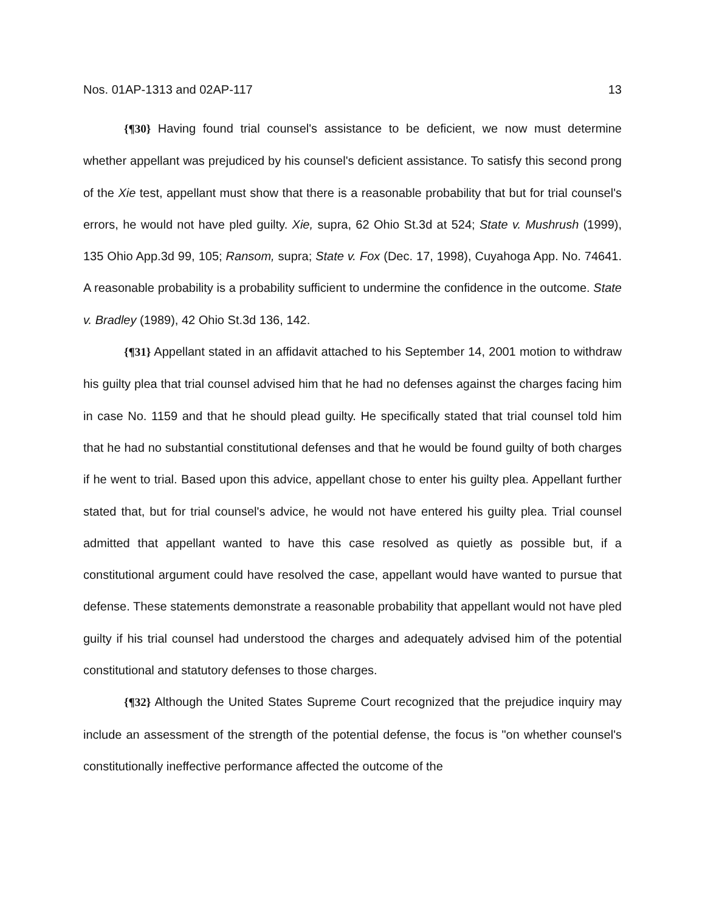Nos. 01AP-1313 and 02AP-117 13
{¶30} Having found trial counsel's assistance to be deficient, we now must determine whether appellant was prejudiced by his counsel's deficient assistance. To satisfy this second prong of the Xie test, appellant must show that there is a reasonable probability that but for trial counsel's errors, he would not have pled guilty. Xie, supra, 62 Ohio St.3d at 524; State v. Mushrush (1999), 135 Ohio App.3d 99, 105; Ransom, supra; State v. Fox (Dec. 17, 1998), Cuyahoga App. No. 74641. A reasonable probability is a probability sufficient to undermine the confidence in the outcome. State v. Bradley (1989), 42 Ohio St.3d 136, 142.
{¶31} Appellant stated in an affidavit attached to his September 14, 2001 motion to withdraw his guilty plea that trial counsel advised him that he had no defenses against the charges facing him in case No. 1159 and that he should plead guilty. He specifically stated that trial counsel told him that he had no substantial constitutional defenses and that he would be found guilty of both charges if he went to trial. Based upon this advice, appellant chose to enter his guilty plea. Appellant further stated that, but for trial counsel's advice, he would not have entered his guilty plea. Trial counsel admitted that appellant wanted to have this case resolved as quietly as possible but, if a constitutional argument could have resolved the case, appellant would have wanted to pursue that defense. These statements demonstrate a reasonable probability that appellant would not have pled guilty if his trial counsel had understood the charges and adequately advised him of the potential constitutional and statutory defenses to those charges.
{¶32} Although the United States Supreme Court recognized that the prejudice inquiry may include an assessment of the strength of the potential defense, the focus is "on whether counsel's constitutionally ineffective performance affected the outcome of the